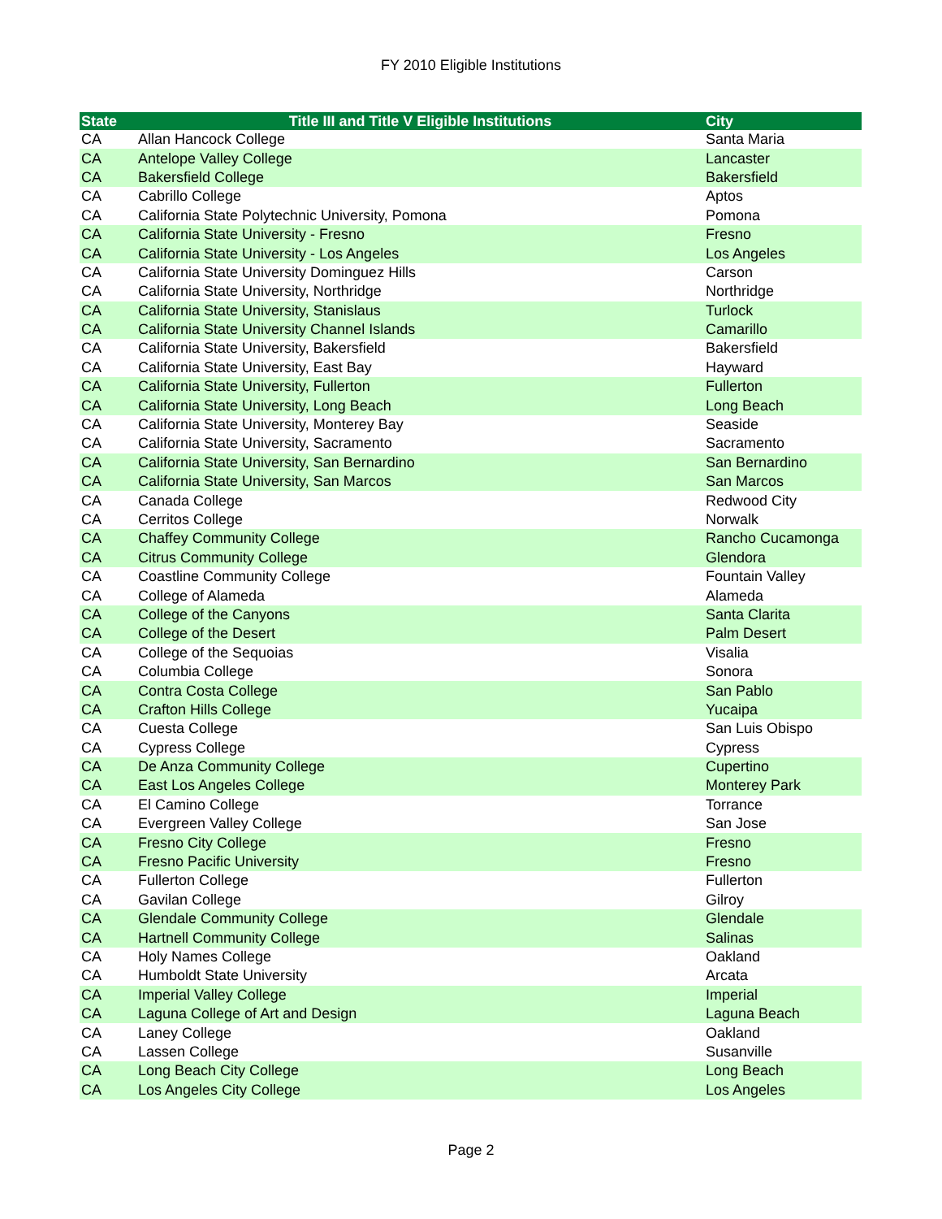FY 2010 Eligible Institutions
| State | Title III and Title V Eligible Institutions | City |
| --- | --- | --- |
| CA | Allan Hancock College | Santa Maria |
| CA | Antelope Valley College | Lancaster |
| CA | Bakersfield College | Bakersfield |
| CA | Cabrillo College | Aptos |
| CA | California State Polytechnic University, Pomona | Pomona |
| CA | California State University - Fresno | Fresno |
| CA | California State University - Los Angeles | Los Angeles |
| CA | California State University Dominguez Hills | Carson |
| CA | California State University, Northridge | Northridge |
| CA | California State University, Stanislaus | Turlock |
| CA | California State University Channel Islands | Camarillo |
| CA | California State University, Bakersfield | Bakersfield |
| CA | California State University, East Bay | Hayward |
| CA | California State University, Fullerton | Fullerton |
| CA | California State University, Long Beach | Long Beach |
| CA | California State University, Monterey Bay | Seaside |
| CA | California State University, Sacramento | Sacramento |
| CA | California State University, San Bernardino | San Bernardino |
| CA | California State University, San Marcos | San Marcos |
| CA | Canada College | Redwood City |
| CA | Cerritos College | Norwalk |
| CA | Chaffey Community College | Rancho Cucamonga |
| CA | Citrus Community College | Glendora |
| CA | Coastline Community College | Fountain Valley |
| CA | College of Alameda | Alameda |
| CA | College of the Canyons | Santa Clarita |
| CA | College of the Desert | Palm Desert |
| CA | College of the Sequoias | Visalia |
| CA | Columbia College | Sonora |
| CA | Contra Costa College | San Pablo |
| CA | Crafton Hills College | Yucaipa |
| CA | Cuesta College | San Luis Obispo |
| CA | Cypress College | Cypress |
| CA | De Anza Community College | Cupertino |
| CA | East Los Angeles College | Monterey Park |
| CA | El Camino College | Torrance |
| CA | Evergreen Valley College | San Jose |
| CA | Fresno City College | Fresno |
| CA | Fresno Pacific University | Fresno |
| CA | Fullerton College | Fullerton |
| CA | Gavilan College | Gilroy |
| CA | Glendale Community College | Glendale |
| CA | Hartnell Community College | Salinas |
| CA | Holy Names College | Oakland |
| CA | Humboldt State University | Arcata |
| CA | Imperial Valley College | Imperial |
| CA | Laguna College of Art and Design | Laguna Beach |
| CA | Laney College | Oakland |
| CA | Lassen College | Susanville |
| CA | Long Beach City College | Long Beach |
| CA | Los Angeles City College | Los Angeles |
Page 2